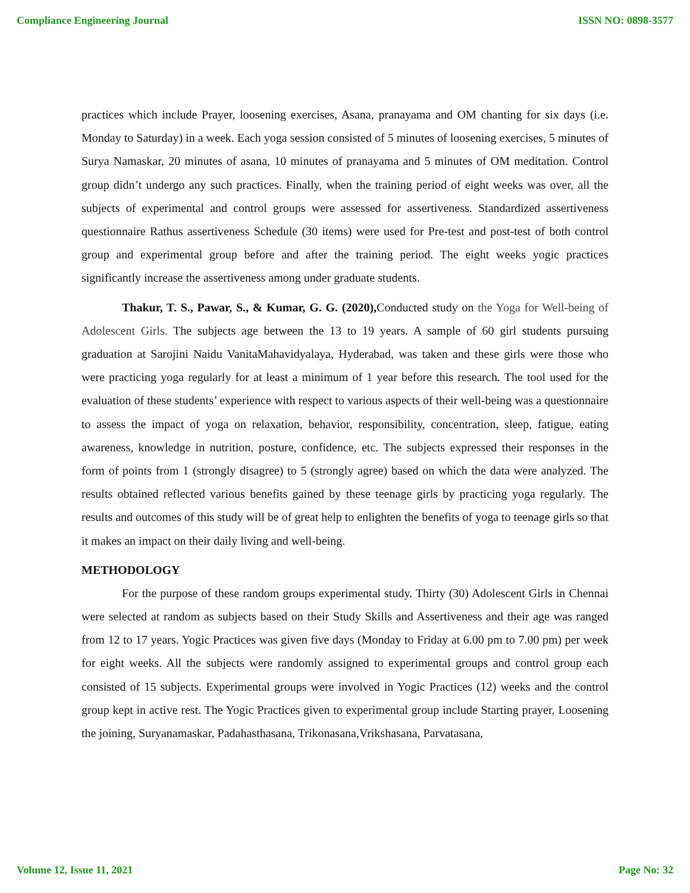Compliance Engineering Journal ISSN NO: 0898-3577
practices which include Prayer, loosening exercises, Asana, pranayama and OM chanting for six days (i.e. Monday to Saturday) in a week. Each yoga session consisted of 5 minutes of loosening exercises, 5 minutes of Surya Namaskar, 20 minutes of asana, 10 minutes of pranayama and 5 minutes of OM meditation. Control group didn’t undergo any such practices. Finally, when the training period of eight weeks was over, all the subjects of experimental and control groups were assessed for assertiveness. Standardized assertiveness questionnaire Rathus assertiveness Schedule (30 items) were used for Pre-test and post-test of both control group and experimental group before and after the training period. The eight weeks yogic practices significantly increase the assertiveness among under graduate students.
Thakur, T. S., Pawar, S., & Kumar, G. G. (2020), Conducted study on the Yoga for Well-being of Adolescent Girls. The subjects age between the 13 to 19 years. A sample of 60 girl students pursuing graduation at Sarojini Naidu VanitaMahavidyalaya, Hyderabad, was taken and these girls were those who were practicing yoga regularly for at least a minimum of 1 year before this research. The tool used for the evaluation of these students’ experience with respect to various aspects of their well-being was a questionnaire to assess the impact of yoga on relaxation, behavior, responsibility, concentration, sleep, fatigue, eating awareness, knowledge in nutrition, posture, confidence, etc. The subjects expressed their responses in the form of points from 1 (strongly disagree) to 5 (strongly agree) based on which the data were analyzed. The results obtained reflected various benefits gained by these teenage girls by practicing yoga regularly. The results and outcomes of this study will be of great help to enlighten the benefits of yoga to teenage girls so that it makes an impact on their daily living and well-being.
METHODOLOGY
For the purpose of these random groups experimental study. Thirty (30) Adolescent Girls in Chennai were selected at random as subjects based on their Study Skills and Assertiveness and their age was ranged from 12 to 17 years. Yogic Practices was given five days (Monday to Friday at 6.00 pm to 7.00 pm) per week for eight weeks. All the subjects were randomly assigned to experimental groups and control group each consisted of 15 subjects. Experimental groups were involved in Yogic Practices (12) weeks and the control group kept in active rest. The Yogic Practices given to experimental group include Starting prayer, Loosening the joining, Suryanamaskar, Padahasthasana, Trikonasana,Vrikshasana, Parvatasana,
Volume 12, Issue 11, 2021 Page No: 32